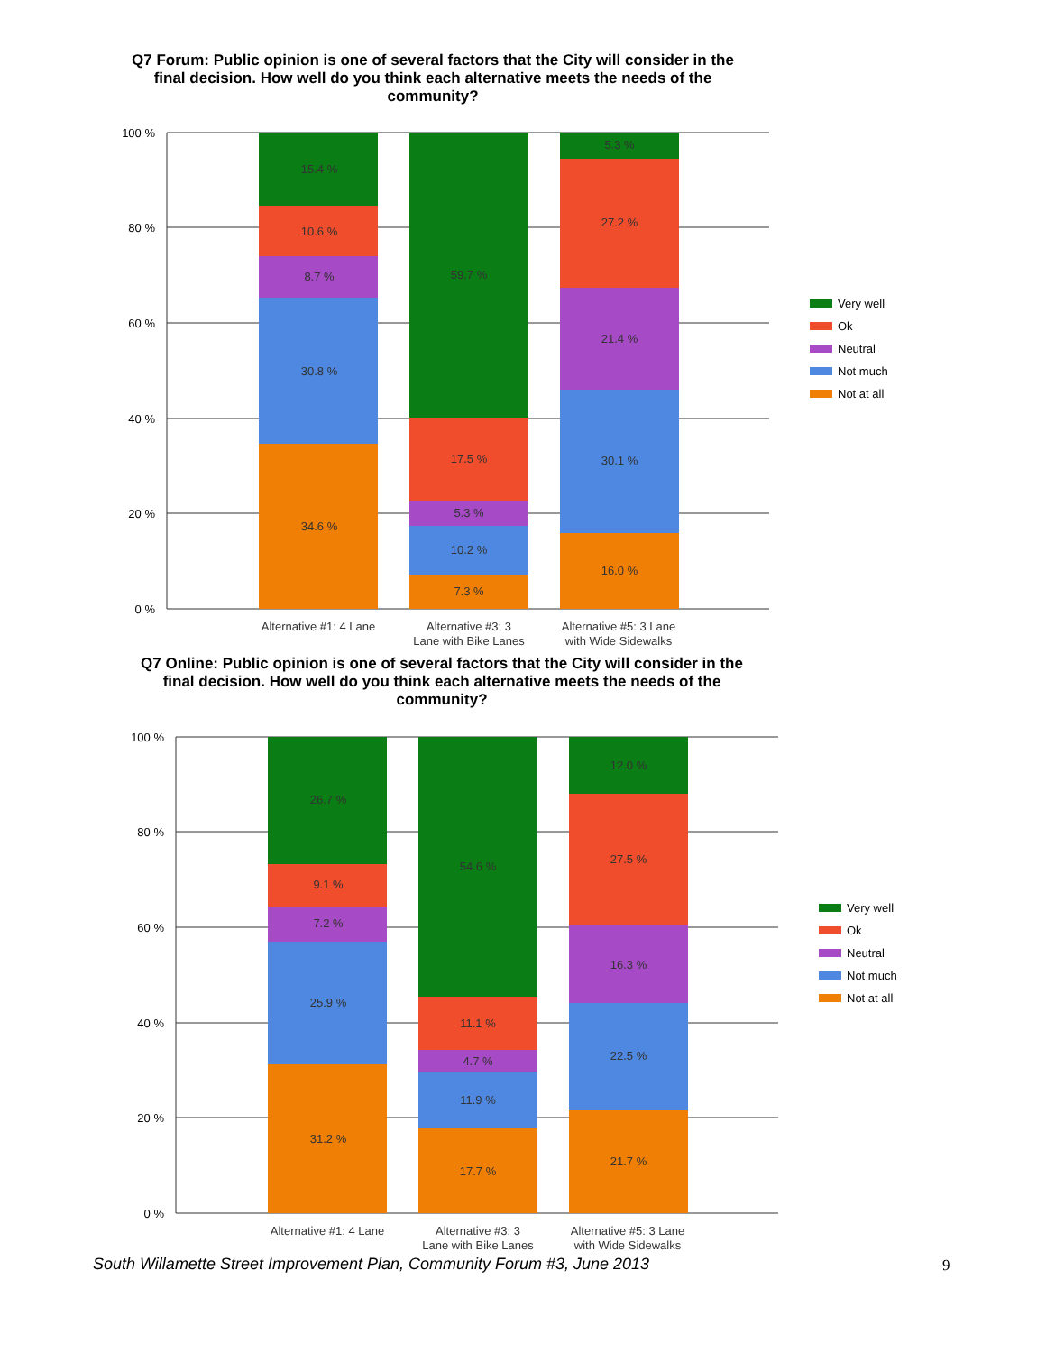Q7 Forum: Public opinion is one of several factors that the City will consider in the final decision. How well do you think each alternative meets the needs of the community?
100 %
80 %
60 %
40 %
20 %
0 %
15.4 %
10.6 %
8.7 %
30.8 %
34.6 %
59.7 %
17.5 %
5.3 %
10.2 %
7.3 %
5.3 %
27.2 %
21.4 %
30.1 %
16.0 %
Alternative #1: 4 Lane
Alternative #3: 3
Lane with Bike Lanes
Alternative #5: 3 Lane
with Wide Sidewalks
Very well
Ok
Neutral
Not much
Not at all
Q7 Online: Public opinion is one of several factors that the City will consider in the final decision. How well do you think each alternative meets the needs of the community?
100 %
80 %
60 %
40 %
20 %
0 %
26.7 %
9.1 %
7.2 %
25.9 %
31.2 %
54.6 %
11.1 %
4.7 %
11.9 %
17.7 %
12.0 %
27.5 %
16.3 %
22.5 %
21.7 %
Alternative #1: 4 Lane
Alternative #3: 3
Lane with Bike Lanes
Alternative #5: 3 Lane
with Wide Sidewalks
Very well
Ok
Neutral
Not much
Not at all
South Willamette Street Improvement Plan, Community Forum #3, June 2013
9